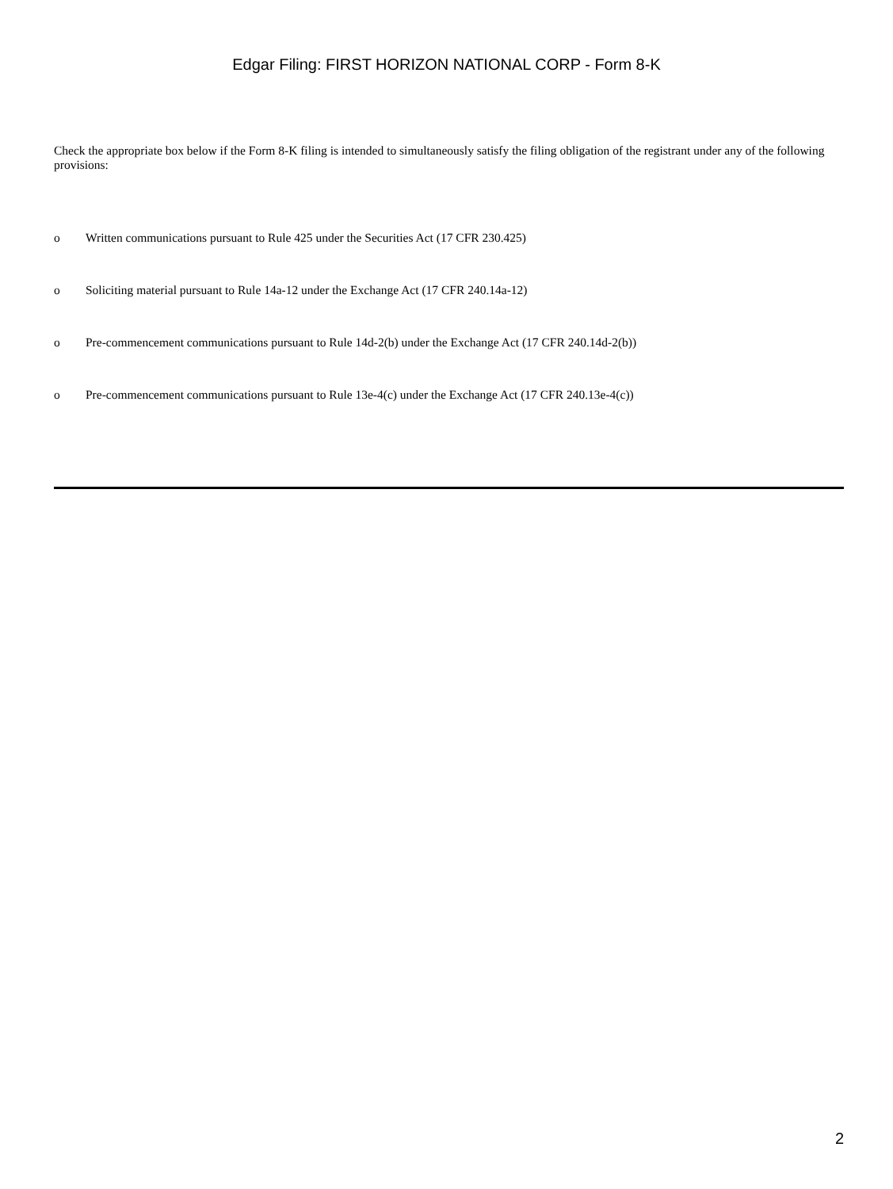Edgar Filing: FIRST HORIZON NATIONAL CORP - Form 8-K
Check the appropriate box below if the Form 8-K filing is intended to simultaneously satisfy the filing obligation of the registrant under any of the following provisions:
o Written communications pursuant to Rule 425 under the Securities Act (17 CFR 230.425)
o Soliciting material pursuant to Rule 14a-12 under the Exchange Act (17 CFR 240.14a-12)
o Pre-commencement communications pursuant to Rule 14d-2(b) under the Exchange Act (17 CFR 240.14d-2(b))
o Pre-commencement communications pursuant to Rule 13e-4(c) under the Exchange Act (17 CFR 240.13e-4(c))
2